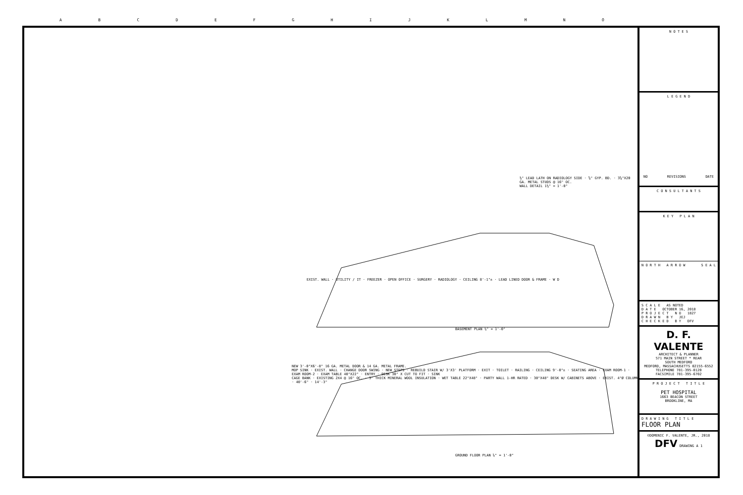ABCDEFGHIJKLMNO
½" LEAD LATH ON RADIOLOGY SIDE · ⅝" GYP. BD. · 3⅝"X20 GA. METAL STUDS @ 16" OC.
WALL DETAIL 1½" = 1'-0"
EXIST. WALL · UTILITY / IT · FREEZER · OPEN OFFICE · SURGERY · RADIOLOGY · CEILING 8'-1"± · LEAD LINED DOOR & FRAME · W D
BASEMENT PLAN ¼" = 1'-0"
NEW 3'-0"X6'-8" 16 GA. METAL DOOR & 14 GA. METAL FRAME.
MOP SINK · EXIST. WALL · CHANGE DOOR SWING · NEW STEPS · REBUILD STAIR W/ 3'X3' PLATFORM · EXIT · TOILET · RAILING · CEILING 9'-0"± · SEATING AREA · EXAM ROOM-1 · EXAM ROOM-2 · EXAM TABLE 40"X22" · ENTRY · DESK 30" X CUT TO FIT · SINK
CAGE BANK · EXISTING 2X4 @ 16" OC. · 3" THICK MINERAL WOOL INSULATION · WET TABLE 22"X48" · PARTY WALL 1-HR RATED · 30"X48" DESK W/ CABINETS ABOVE · EXIST. 4"Ø COLUMN · 40'-6" · 14'-3"
GROUND FLOOR PLAN ¼" = 1'-0"
N O T E S
L E G E N D
NO REVISIONS DATE
C O N S U L T A N T S
K E Y P L A N
N O R T H A R R O W S E A L
S C A L E AS NOTED
D A T E OCTOBER 16, 2018
P R O J E C T N O 1827
D R A W N B Y JEJ
C H E C K E D B Y DFV
D. F. VALENTE
ARCHITECT & PLANNER
571 MAIN STREET * REAR
SOUTH MEDFORD
MEDFORD, MASSACHUSETTS 02155-6552
TELEPHONE 781-395-0120
FACSIMILE 781-395-6702
P R O J E C T T I T L E
PET HOSPITAL
1663 BEACON STREET
BROOKLINE, MA
D R A W I N G T I T L E
FLOOR PLAN
©DOMENIC F. VALENTE, JR., 2018
DFV DRAWING A 1